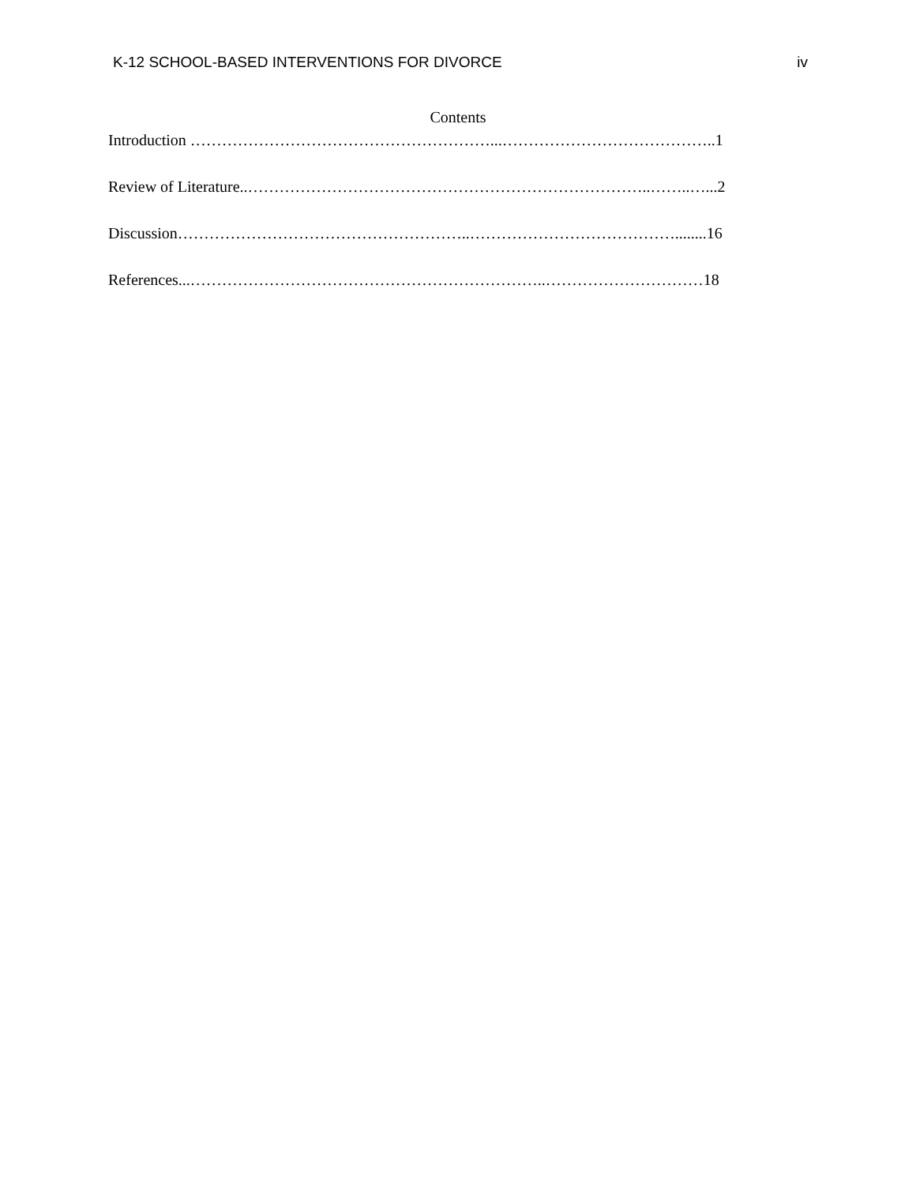K-12 SCHOOL-BASED INTERVENTIONS FOR DIVORCE iv
Contents
Introduction …………………………………………………...…………………………………..1
Review of Literature..…………………………………………………………………..……..…...2
Discussion………………………………………………..…………………………………........16
References...…………………………………………………………..…………………………18